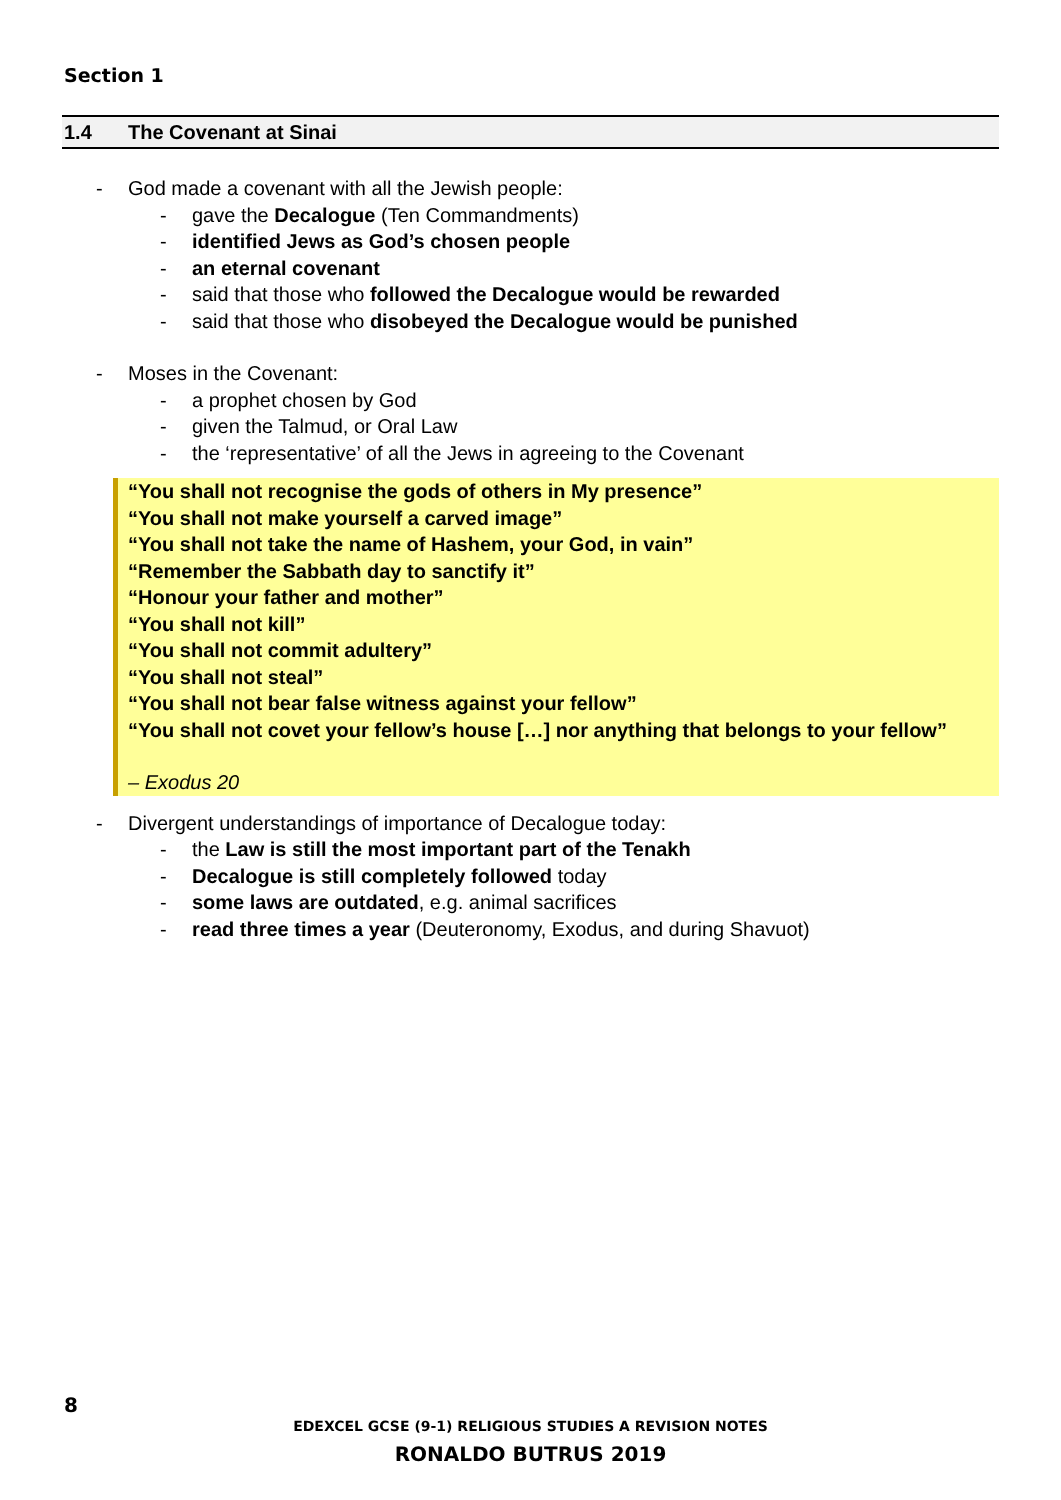Section 1
1.4 The Covenant at Sinai
- God made a covenant with all the Jewish people:
- gave the Decalogue (Ten Commandments)
- identified Jews as God’s chosen people
- an eternal covenant
- said that those who followed the Decalogue would be rewarded
- said that those who disobeyed the Decalogue would be punished
- Moses in the Covenant:
- a prophet chosen by God
- given the Talmud, or Oral Law
- the ‘representative’ of all the Jews in agreeing to the Covenant
“You shall not recognise the gods of others in My presence”
“You shall not make yourself a carved image”
“You shall not take the name of Hashem, your God, in vain”
“Remember the Sabbath day to sanctify it”
“Honour your father and mother”
“You shall not kill”
“You shall not commit adultery”
“You shall not steal”
“You shall not bear false witness against your fellow”
“You shall not covet your fellow’s house […] nor anything that belongs to your fellow”
– Exodus 20
- Divergent understandings of importance of Decalogue today:
- the Law is still the most important part of the Tenakh
- Decalogue is still completely followed today
- some laws are outdated, e.g. animal sacrifices
- read three times a year (Deuteronomy, Exodus, and during Shavuot)
8
EDEXCEL GCSE (9-1) RELIGIOUS STUDIES A REVISION NOTES
RONALDO BUTRUS 2019